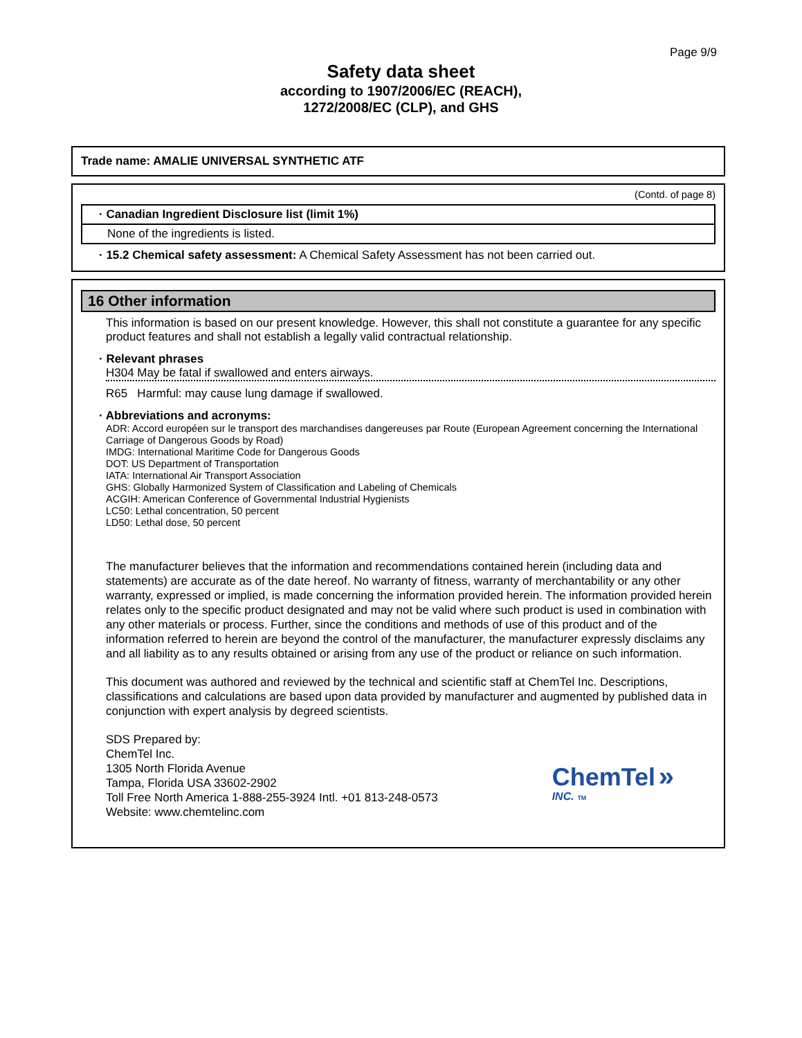Page 9/9
Safety data sheet
according to 1907/2006/EC (REACH),
1272/2008/EC (CLP), and GHS
Trade name: AMALIE UNIVERSAL SYNTHETIC ATF
(Contd. of page 8)
· Canadian Ingredient Disclosure list (limit 1%)
None of the ingredients is listed.
· 15.2 Chemical safety assessment: A Chemical Safety Assessment has not been carried out.
16 Other information
This information is based on our present knowledge. However, this shall not constitute a guarantee for any specific product features and shall not establish a legally valid contractual relationship.
· Relevant phrases
H304 May be fatal if swallowed and enters airways.
R65 Harmful: may cause lung damage if swallowed.
· Abbreviations and acronyms:
ADR: Accord européen sur le transport des marchandises dangereuses par Route (European Agreement concerning the International Carriage of Dangerous Goods by Road)
IMDG: International Maritime Code for Dangerous Goods
DOT: US Department of Transportation
IATA: International Air Transport Association
GHS: Globally Harmonized System of Classification and Labeling of Chemicals
ACGIH: American Conference of Governmental Industrial Hygienists
LC50: Lethal concentration, 50 percent
LD50: Lethal dose, 50 percent
The manufacturer believes that the information and recommendations contained herein (including data and statements) are accurate as of the date hereof. No warranty of fitness, warranty of merchantability or any other warranty, expressed or implied, is made concerning the information provided herein. The information provided herein relates only to the specific product designated and may not be valid where such product is used in combination with any other materials or process. Further, since the conditions and methods of use of this product and of the information referred to herein are beyond the control of the manufacturer, the manufacturer expressly disclaims any and all liability as to any results obtained or arising from any use of the product or reliance on such information.
This document was authored and reviewed by the technical and scientific staff at ChemTel Inc. Descriptions, classifications and calculations are based upon data provided by manufacturer and augmented by published data in conjunction with expert analysis by degreed scientists.
SDS Prepared by:
ChemTel Inc.
1305 North Florida Avenue
Tampa, Florida USA 33602-2902
Toll Free North America 1-888-255-3924 Intl. +01 813-248-0573
Website: www.chemtelinc.com
ChemTel »
INC. TM